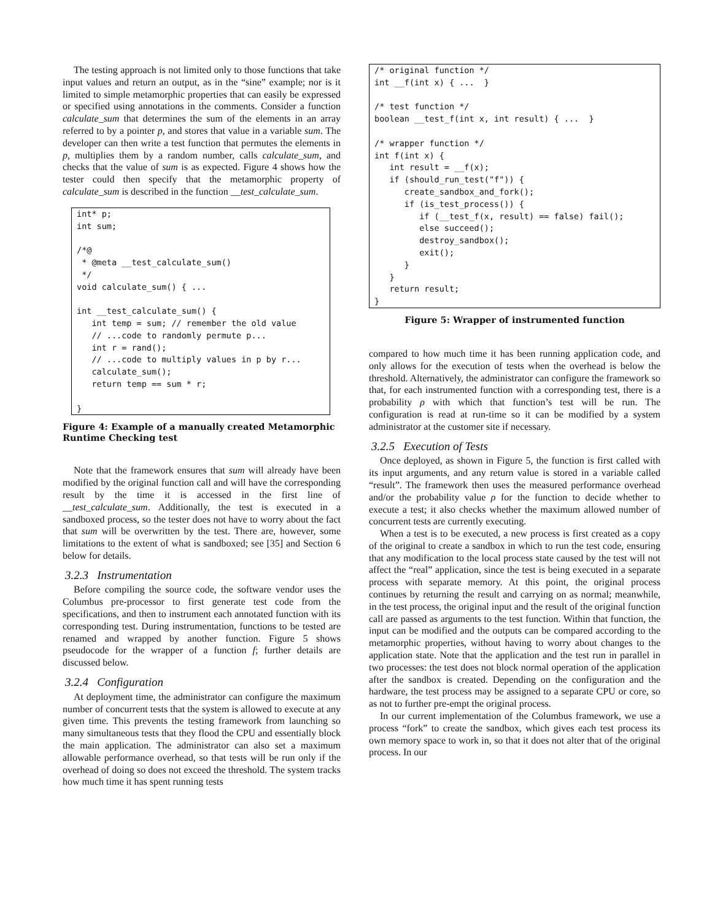The testing approach is not limited only to those functions that take input values and return an output, as in the “sine” example; nor is it limited to simple metamorphic properties that can easily be expressed or specified using annotations in the comments. Consider a function calculate_sum that determines the sum of the elements in an array referred to by a pointer p, and stores that value in a variable sum. The developer can then write a test function that permutes the elements in p, multiplies them by a random number, calls calculate_sum, and checks that the value of sum is as expected. Figure 4 shows how the tester could then specify that the metamorphic property of calculate_sum is described in the function __test_calculate_sum.
int* p;
int sum;

/*@
 * @meta __test_calculate_sum()
 */
void calculate_sum() { ...

int __test_calculate_sum() {
   int temp = sum; // remember the old value
   // ...code to randomly permute p...
   int r = rand();
   // ...code to multiply values in p by r...
   calculate_sum();
   return temp == sum * r;

}
Figure 4: Example of a manually created Metamorphic Runtime Checking test
Note that the framework ensures that sum will already have been modified by the original function call and will have the corresponding result by the time it is accessed in the first line of __test_calculate_sum. Additionally, the test is executed in a sandboxed process, so the tester does not have to worry about the fact that sum will be overwritten by the test. There are, however, some limitations to the extent of what is sandboxed; see [35] and Section 6 below for details.
3.2.3 Instrumentation
Before compiling the source code, the software vendor uses the Columbus pre-processor to first generate test code from the specifications, and then to instrument each annotated function with its corresponding test. During instrumentation, functions to be tested are renamed and wrapped by another function. Figure 5 shows pseudocode for the wrapper of a function f; further details are discussed below.
3.2.4 Configuration
At deployment time, the administrator can configure the maximum number of concurrent tests that the system is allowed to execute at any given time. This prevents the testing framework from launching so many simultaneous tests that they flood the CPU and essentially block the main application. The administrator can also set a maximum allowable performance overhead, so that tests will be run only if the overhead of doing so does not exceed the threshold. The system tracks how much time it has spent running tests
/* original function */
int __f(int x) { ...  }

/* test function */
boolean __test_f(int x, int result) { ...  }

/* wrapper function */
int f(int x) {
   int result = __f(x);
   if (should_run_test("f")) {
      create_sandbox_and_fork();
      if (is_test_process()) {
         if (__test_f(x, result) == false) fail();
         else succeed();
         destroy_sandbox();
         exit();
      }
   }
   return result;
}
Figure 5: Wrapper of instrumented function
compared to how much time it has been running application code, and only allows for the execution of tests when the overhead is below the threshold. Alternatively, the administrator can configure the framework so that, for each instrumented function with a corresponding test, there is a probability ρ with which that function’s test will be run. The configuration is read at run-time so it can be modified by a system administrator at the customer site if necessary.
3.2.5 Execution of Tests
Once deployed, as shown in Figure 5, the function is first called with its input arguments, and any return value is stored in a variable called “result”. The framework then uses the measured performance overhead and/or the probability value ρ for the function to decide whether to execute a test; it also checks whether the maximum allowed number of concurrent tests are currently executing.
When a test is to be executed, a new process is first created as a copy of the original to create a sandbox in which to run the test code, ensuring that any modification to the local process state caused by the test will not affect the “real” application, since the test is being executed in a separate process with separate memory. At this point, the original process continues by returning the result and carrying on as normal; meanwhile, in the test process, the original input and the result of the original function call are passed as arguments to the test function. Within that function, the input can be modified and the outputs can be compared according to the metamorphic properties, without having to worry about changes to the application state. Note that the application and the test run in parallel in two processes: the test does not block normal operation of the application after the sandbox is created. Depending on the configuration and the hardware, the test process may be assigned to a separate CPU or core, so as not to further pre-empt the original process.
In our current implementation of the Columbus framework, we use a process “fork” to create the sandbox, which gives each test process its own memory space to work in, so that it does not alter that of the original process. In our